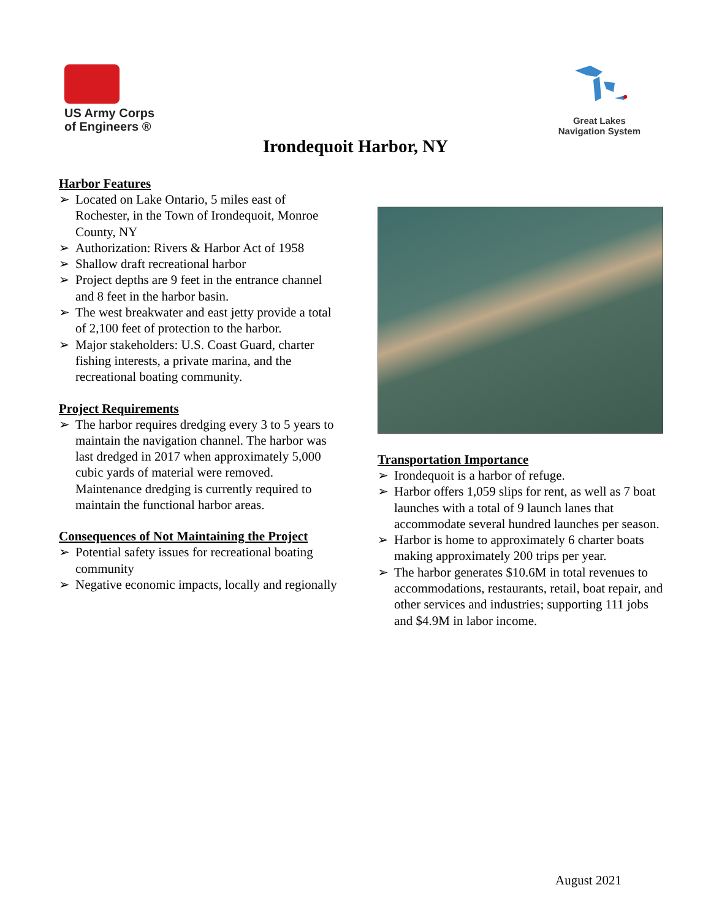US Army Corps
of Engineers ®
Great Lakes
Navigation System
Irondequoit Harbor, NY
Harbor Features
➢ Located on Lake Ontario, 5 miles east of Rochester, in the Town of Irondequoit, Monroe County, NY
➢ Authorization: Rivers & Harbor Act of 1958
➢ Shallow draft recreational harbor
➢ Project depths are 9 feet in the entrance channel and 8 feet in the harbor basin.
➢ The west breakwater and east jetty provide a total of 2,100 feet of protection to the harbor.
➢ Major stakeholders: U.S. Coast Guard, charter fishing interests, a private marina, and the recreational boating community.
Project Requirements
➢ The harbor requires dredging every 3 to 5 years to maintain the navigation channel. The harbor was last dredged in 2017 when approximately 5,000 cubic yards of material were removed. Maintenance dredging is currently required to maintain the functional harbor areas.
Consequences of Not Maintaining the Project
➢ Potential safety issues for recreational boating community
➢ Negative economic impacts, locally and regionally
Transportation Importance
➢ Irondequoit is a harbor of refuge.
➢ Harbor offers 1,059 slips for rent, as well as 7 boat launches with a total of 9 launch lanes that accommodate several hundred launches per season.
➢ Harbor is home to approximately 6 charter boats making approximately 200 trips per year.
➢ The harbor generates $10.6M in total revenues to accommodations, restaurants, retail, boat repair, and other services and industries; supporting 111 jobs and $4.9M in labor income.
August 2021